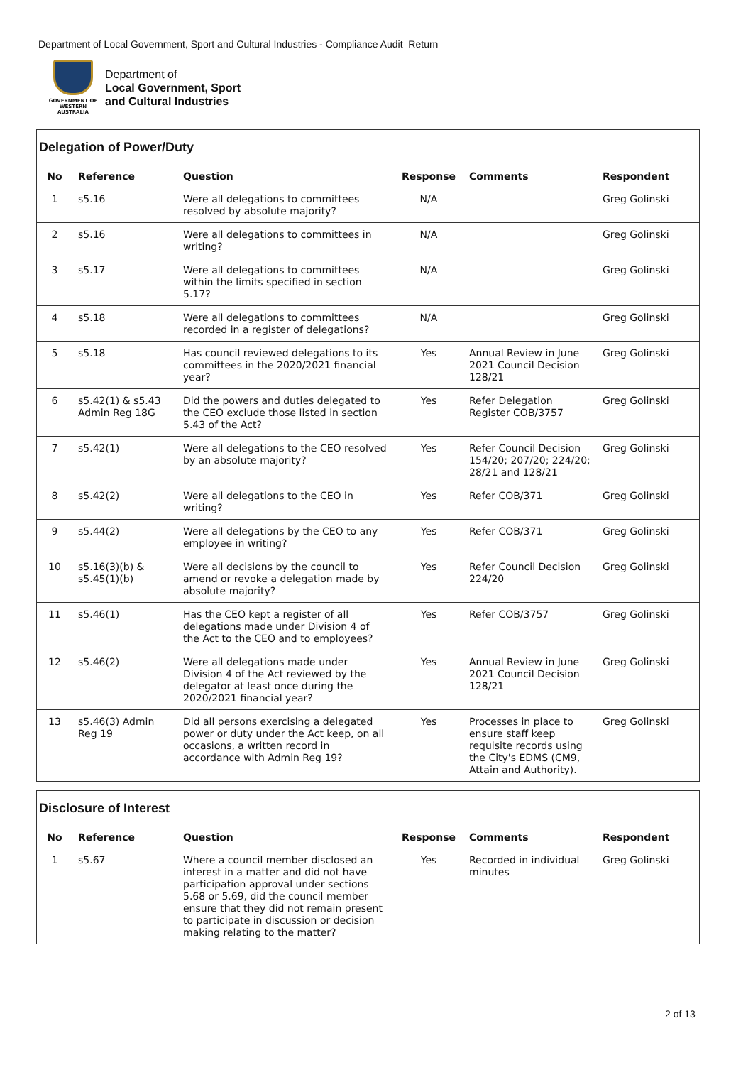Department of Local Government, Sport and Cultural Industries - Compliance Audit Return
GOVERNMENT OF WESTERN AUSTRALIA
Department of
Local Government, Sport
and Cultural Industries
Delegation of Power/Duty
| No | Reference | Question | Response | Comments | Respondent |
| --- | --- | --- | --- | --- | --- |
| 1 | s5.16 | Were all delegations to committees resolved by absolute majority? | N/A | | Greg Golinski |
| 2 | s5.16 | Were all delegations to committees in writing? | N/A | | Greg Golinski |
| 3 | s5.17 | Were all delegations to committees within the limits specified in section 5.17? | N/A | | Greg Golinski |
| 4 | s5.18 | Were all delegations to committees recorded in a register of delegations? | N/A | | Greg Golinski |
| 5 | s5.18 | Has council reviewed delegations to its committees in the 2020/2021 financial year? | Yes | Annual Review in June 2021 Council Decision 128/21 | Greg Golinski |
| 6 | s5.42(1) & s5.43 Admin Reg 18G | Did the powers and duties delegated to the CEO exclude those listed in section 5.43 of the Act? | Yes | Refer Delegation Register COB/3757 | Greg Golinski |
| 7 | s5.42(1) | Were all delegations to the CEO resolved by an absolute majority? | Yes | Refer Council Decision 154/20; 207/20; 224/20; 28/21 and 128/21 | Greg Golinski |
| 8 | s5.42(2) | Were all delegations to the CEO in writing? | Yes | Refer COB/371 | Greg Golinski |
| 9 | s5.44(2) | Were all delegations by the CEO to any employee in writing? | Yes | Refer COB/371 | Greg Golinski |
| 10 | s5.16(3)(b) & s5.45(1)(b) | Were all decisions by the council to amend or revoke a delegation made by absolute majority? | Yes | Refer Council Decision 224/20 | Greg Golinski |
| 11 | s5.46(1) | Has the CEO kept a register of all delegations made under Division 4 of the Act to the CEO and to employees? | Yes | Refer COB/3757 | Greg Golinski |
| 12 | s5.46(2) | Were all delegations made under Division 4 of the Act reviewed by the delegator at least once during the 2020/2021 financial year? | Yes | Annual Review in June 2021 Council Decision 128/21 | Greg Golinski |
| 13 | s5.46(3) Admin Reg 19 | Did all persons exercising a delegated power or duty under the Act keep, on all occasions, a written record in accordance with Admin Reg 19? | Yes | Processes in place to ensure staff keep requisite records using the City's EDMS (CM9, Attain and Authority). | Greg Golinski |
Disclosure of Interest
| No | Reference | Question | Response | Comments | Respondent |
| --- | --- | --- | --- | --- | --- |
| 1 | s5.67 | Where a council member disclosed an interest in a matter and did not have participation approval under sections 5.68 or 5.69, did the council member ensure that they did not remain present to participate in discussion or decision making relating to the matter? | Yes | Recorded in individual minutes | Greg Golinski |
2 of 13